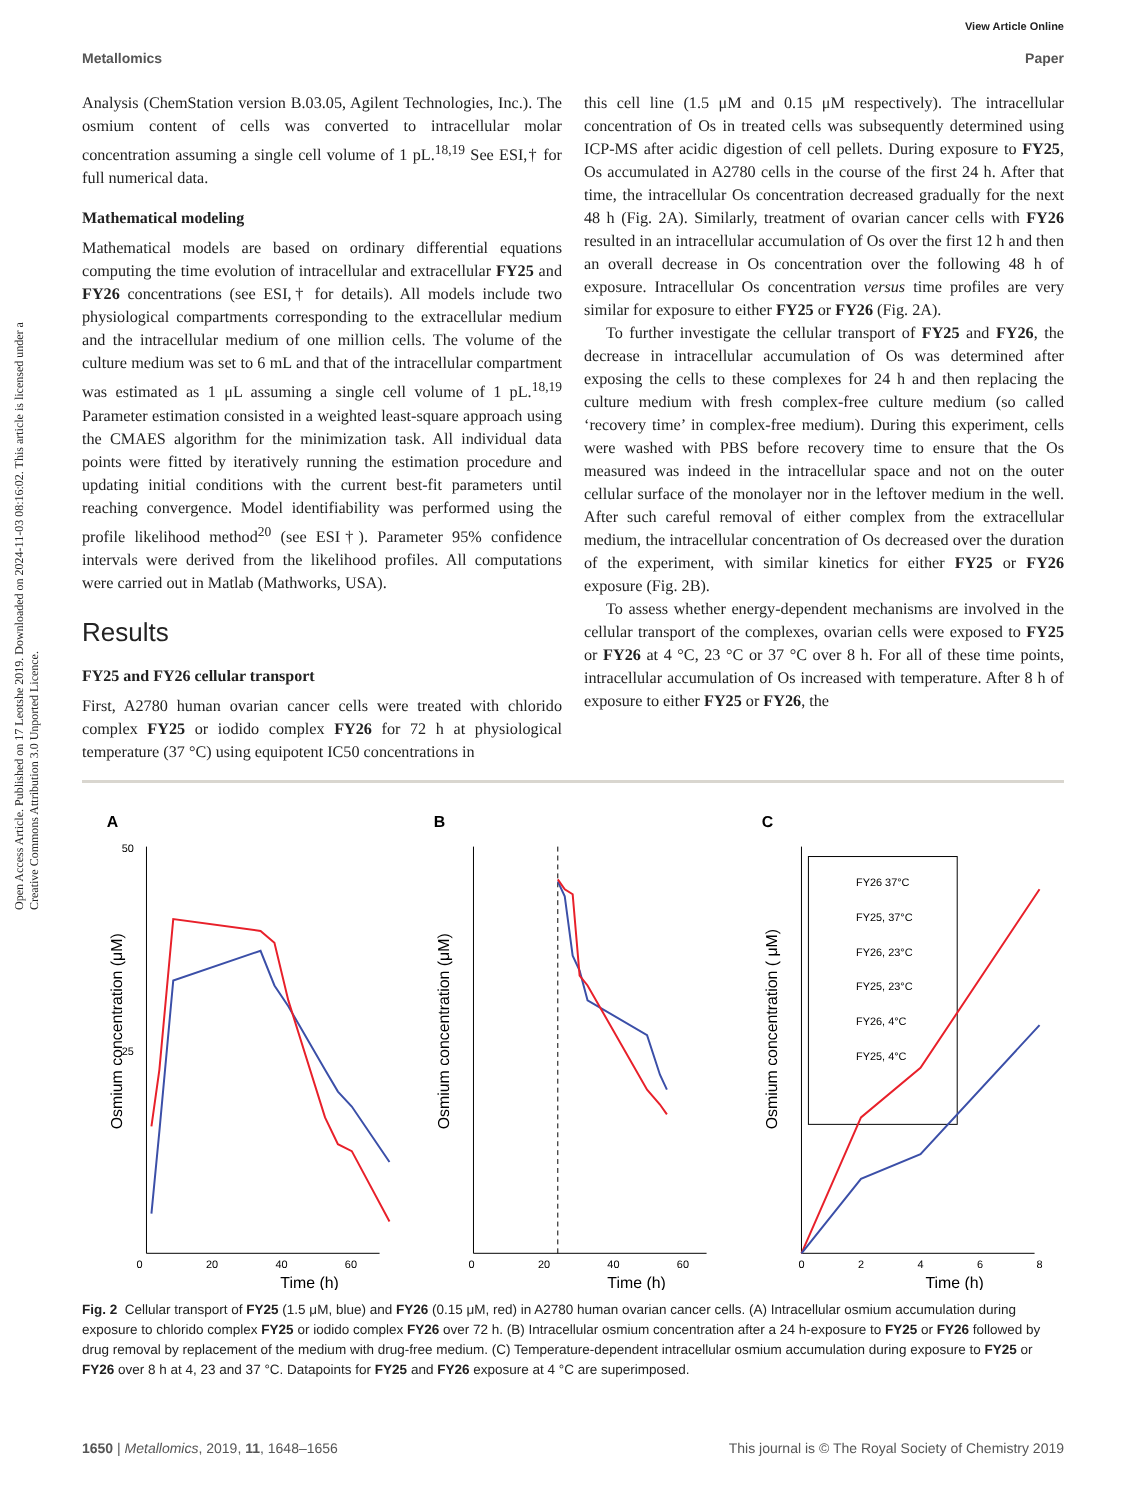View Article Online
Metallomics Paper
Open Access Article. Published on 17 Leotshe 2019. Downloaded on 2024-11-03 08:16:02. This article is licensed under a Creative Commons Attribution 3.0 Unported Licence.
Analysis (ChemStation version B.03.05, Agilent Technologies, Inc.). The osmium content of cells was converted to intracellular molar concentration assuming a single cell volume of 1 pL.<sup>18,19</sup> See ESI,† for full numerical data.
Mathematical modeling
Mathematical models are based on ordinary differential equations computing the time evolution of intracellular and extracellular FY25 and FY26 concentrations (see ESI,† for details). All models include two physiological compartments corresponding to the extracellular medium and the intracellular medium of one million cells. The volume of the culture medium was set to 6 mL and that of the intracellular compartment was estimated as 1 μL assuming a single cell volume of 1 pL.<sup>18,19</sup> Parameter estimation consisted in a weighted least-square approach using the CMAES algorithm for the minimization task. All individual data points were fitted by iteratively running the estimation procedure and updating initial conditions with the current best-fit parameters until reaching convergence. Model identifiability was performed using the profile likelihood method<sup>20</sup> (see ESI†). Parameter 95% confidence intervals were derived from the likelihood profiles. All computations were carried out in Matlab (Mathworks, USA).
Results
FY25 and FY26 cellular transport
First, A2780 human ovarian cancer cells were treated with chlorido complex FY25 or iodido complex FY26 for 72 h at physiological temperature (37 °C) using equipotent IC50 concentrations in
this cell line (1.5 μM and 0.15 μM respectively). The intracellular concentration of Os in treated cells was subsequently determined using ICP-MS after acidic digestion of cell pellets. During exposure to FY25, Os accumulated in A2780 cells in the course of the first 24 h. After that time, the intracellular Os concentration decreased gradually for the next 48 h (Fig. 2A). Similarly, treatment of ovarian cancer cells with FY26 resulted in an intracellular accumulation of Os over the first 12 h and then an overall decrease in Os concentration over the following 48 h of exposure. Intracellular Os concentration versus time profiles are very similar for exposure to either FY25 or FY26 (Fig. 2A).
To further investigate the cellular transport of FY25 and FY26, the decrease in intracellular accumulation of Os was determined after exposing the cells to these complexes for 24 h and then replacing the culture medium with fresh complex-free culture medium (so called ‘recovery time’ in complex-free medium). During this experiment, cells were washed with PBS before recovery time to ensure that the Os measured was indeed in the intracellular space and not on the outer cellular surface of the monolayer nor in the leftover medium in the well. After such careful removal of either complex from the extracellular medium, the intracellular concentration of Os decreased over the duration of the experiment, with similar kinetics for either FY25 or FY26 exposure (Fig. 2B).
To assess whether energy-dependent mechanisms are involved in the cellular transport of the complexes, ovarian cells were exposed to FY25 or FY26 at 4 °C, 23 °C or 37 °C over 8 h. For all of these time points, intracellular accumulation of Os increased with temperature. After 8 h of exposure to either FY25 or FY26, the
A
Osmium concentration (μM)
0
20
40
60
50
25
Time (h)
B
Osmium concentration (μM)
0
20
40
60
Time (h)
C
Osmium concentration ( μM)
FY26 37°C
FY25, 37°C
FY26, 23°C
FY25, 23°C
FY26, 4°C
FY25, 4°C
0
2
4
6
8
Time (h)
Fig. 2 Cellular transport of FY25 (1.5 μM, blue) and FY26 (0.15 μM, red) in A2780 human ovarian cancer cells. (A) Intracellular osmium accumulation during exposure to chlorido complex FY25 or iodido complex FY26 over 72 h. (B) Intracellular osmium concentration after a 24 h-exposure to FY25 or FY26 followed by drug removal by replacement of the medium with drug-free medium. (C) Temperature-dependent intracellular osmium accumulation during exposure to FY25 or FY26 over 8 h at 4, 23 and 37 °C. Datapoints for FY25 and FY26 exposure at 4 °C are superimposed.
1650 | Metallomics, 2019, 11, 1648–1656 This journal is © The Royal Society of Chemistry 2019